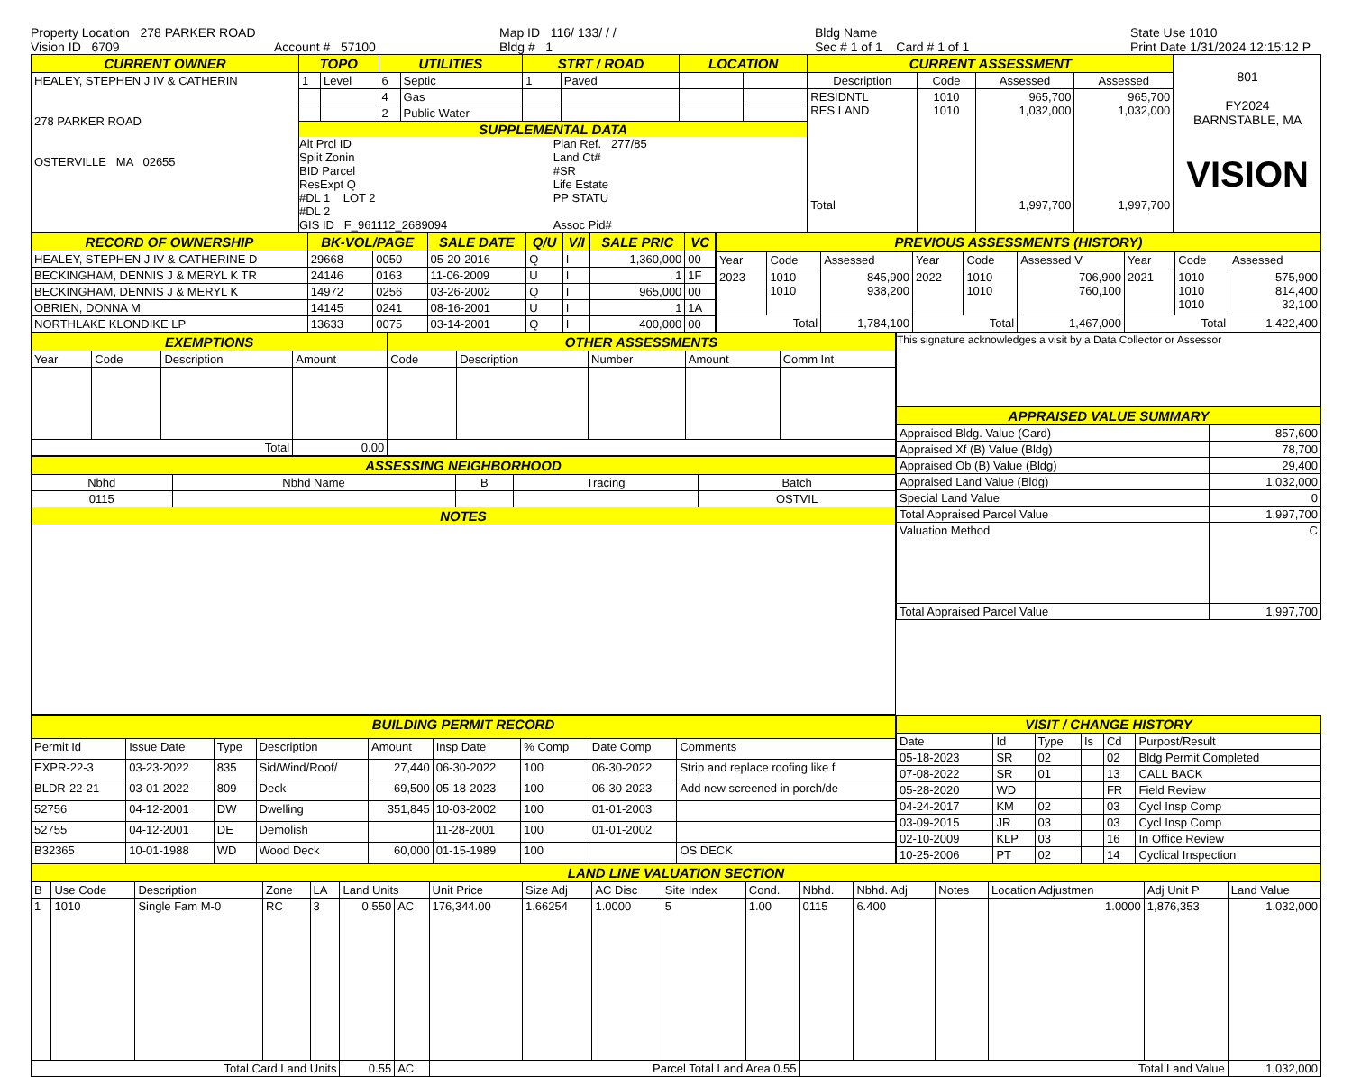Property Location 278 PARKER ROAD
Vision ID 6709
Account # 57100
Map ID 116/ 133/ / /
Bldg # 1
Bldg Name
Sec # 1 of 1 Card # 1 of 1
State Use 1010
Print Date 1/31/2024 12:15:12 P
| CURRENT OWNER | TOPO | | UTILITIES | | STRT / ROAD | | LOCATION | | CURRENT ASSESSMENT | | | |
| --- | --- | --- | --- | --- | --- | --- | --- | --- | --- | --- | --- | --- |
| HEALEY, STEPHEN J IV & CATHERIN 278 PARKER ROAD OSTERVILLE MA 02655 | 1 | Level | 6 | Septic | 1 | Paved | | | Description | Code | Assessed | Assessed |
| | | | 4 | Gas | | | | | RESIDNTL RES LAND Total | 1010 1010 | 965,700 1,032,000 1,997,700 | 965,700 1,032,000 1,997,700 |
| | | | 2 | Public Water | | | | | | | | |
| | SUPPLEMENTAL DATA Alt Prcl ID Split Zonin BID Parcel ResExpt Q #DL 1 LOT 2 #DL 2 GIS ID F_961112_2689094 Plan Ref. 277/85 Land Ct# #SR Life Estate PP STATU Assoc Pid# | | | | | | | | | | | |
801
FY2024
BARNSTABLE, MA
VISION
| RECORD OF OWNERSHIP | BK-VOL/PAGE | | SALE DATE | Q/U | V/I | SALE PRIC | VC |
| --- | --- | --- | --- | --- | --- | --- | --- |
| HEALEY, STEPHEN J IV & CATHERINE D | 29668 | 0050 | 05-20-2016 | Q | I | 1,360,000 | 00 |
| BECKINGHAM, DENNIS J & MERYL K TR | 24146 | 0163 | 11-06-2009 | U | I | 1 | 1F |
| BECKINGHAM, DENNIS J & MERYL K | 14972 | 0256 | 03-26-2002 | Q | I | 965,000 | 00 |
| OBRIEN, DONNA M | 14145 | 0241 | 08-16-2001 | U | I | 1 | 1A |
| NORTHLAKE KLONDIKE LP | 13633 | 0075 | 03-14-2001 | Q | I | 400,000 | 00 |
| PREVIOUS ASSESSMENTS (HISTORY) | | | | | | | | |
| --- | --- | --- | --- | --- | --- | --- | --- | --- |
| Year | Code | Assessed | Year | Code | Assessed V | Year | Code | Assessed |
| 2023 | 1010 1010 | 845,900 938,200 | 2022 | 1010 1010 | 706,900 760,100 | 2021 | 1010 1010 1010 | 575,900 814,400 32,100 |
| Total | | 1,784,100 | Total | | 1,467,000 | Total | | 1,422,400 |
| EXEMPTIONS | | | | OTHER ASSESSMENTS | | | | |
| --- | --- | --- | --- | --- | --- | --- | --- | --- |
| Year | Code | Description | Amount | Code | Description | Number | Amount | Comm Int |
| Total | | | 0.00 | | | | | |
| ASSESSING NEIGHBORHOOD | | | | |
| --- | --- | --- | --- | --- |
| Nbhd | Nbhd Name | B | Tracing | Batch |
| 0115 | | | | OSTVIL |
| NOTES | | | | |
This signature acknowledges a visit by a Data Collector or Assessor
| APPRAISED VALUE SUMMARY | |
| --- | --- |
| Appraised Bldg. Value (Card) | 857,600 |
| Appraised Xf (B) Value (Bldg) | 78,700 |
| Appraised Ob (B) Value (Bldg) | 29,400 |
| Appraised Land Value (Bldg) | 1,032,000 |
| Special Land Value | 0 |
| Total Appraised Parcel Value | 1,997,700 |
| Valuation Method | C |
| Total Appraised Parcel Value | 1,997,700 |
| BUILDING PERMIT RECORD | | | | | | | | |
| --- | --- | --- | --- | --- | --- | --- | --- | --- |
| Permit Id | Issue Date | Type | Description | Amount | Insp Date | % Comp | Date Comp | Comments |
| EXPR-22-3 | 03-23-2022 | 835 | Sid/Wind/Roof/ | 27,440 | 06-30-2022 | 100 | 06-30-2022 | Strip and replace roofing like f |
| BLDR-22-21 | 03-01-2022 | 809 | Deck | 69,500 | 05-18-2023 | 100 | 06-30-2023 | Add new screened in porch/de |
| 52756 | 04-12-2001 | DW | Dwelling | 351,845 | 10-03-2002 | 100 | 01-01-2003 | |
| 52755 | 04-12-2001 | DE | Demolish | | 11-28-2001 | 100 | 01-01-2002 | |
| B32365 | 10-01-1988 | WD | Wood Deck | 60,000 | 01-15-1989 | 100 | | OS DECK |
| VISIT / CHANGE HISTORY | | | | | |
| --- | --- | --- | --- | --- | --- |
| Date | Id | Type | Is | Cd | Purpost/Result |
| 05-18-2023 | SR | 02 | | 02 | Bldg Permit Completed |
| 07-08-2022 | SR | 01 | | 13 | CALL BACK |
| 05-28-2020 | WD | | | FR | Field Review |
| 04-24-2017 | KM | 02 | | 03 | Cycl Insp Comp |
| 03-09-2015 | JR | 03 | | 03 | Cycl Insp Comp |
| 02-10-2009 | KLP | 03 | | 16 | In Office Review |
| 10-25-2006 | PT | 02 | | 14 | Cyclical Inspection |
| LAND LINE VALUATION SECTION | | | | | | | | | | | | | | | | | |
| --- | --- | --- | --- | --- | --- | --- | --- | --- | --- | --- | --- | --- | --- | --- | --- | --- | --- |
| B | Use Code | Description | Zone | LA | Land Units | | Unit Price | Size Adj | AC Disc | Site Index | Cond. | Nbhd. | Nbhd. Adj | Notes | Location Adjustmen | Adj Unit P | Land Value |
| 1 | 1010 | Single Fam M-0 | RC | 3 | 0.550 | AC | 176,344.00 | 1.66254 | 1.0000 | 5 | 1.00 | 0115 | 6.400 | | 1.0000 | 1,876,353 | 1,032,000 |
| Total Card Land Units | | | | | 0.55 | AC | Parcel Total Land Area 0.55 | | | | | Total Land Value | | | | | 1,032,000 |